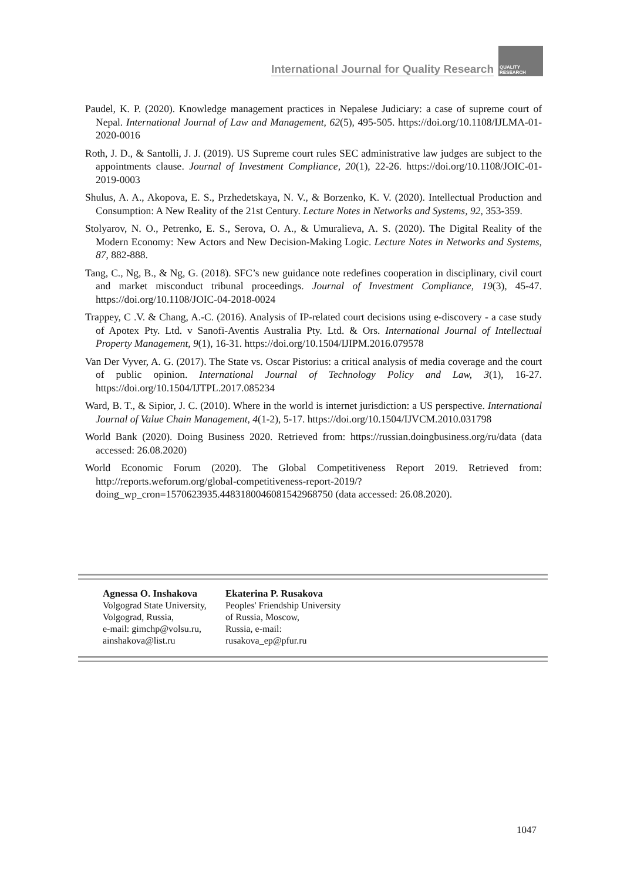International Journal for Quality Research
QUALITY
RESEARCH
Paudel, K. P. (2020). Knowledge management practices in Nepalese Judiciary: a case of supreme court of Nepal. International Journal of Law and Management, 62(5), 495-505. https://doi.org/10.1108/IJLMA-01-2020-0016
Roth, J. D., & Santolli, J. J. (2019). US Supreme court rules SEC administrative law judges are subject to the appointments clause. Journal of Investment Compliance, 20(1), 22-26. https://doi.org/10.1108/JOIC-01-2019-0003
Shulus, A. A., Akopova, E. S., Przhedetskaya, N. V., & Borzenko, K. V. (2020). Intellectual Production and Consumption: A New Reality of the 21st Century. Lecture Notes in Networks and Systems, 92, 353-359.
Stolyarov, N. O., Petrenko, E. S., Serova, O. A., & Umuralieva, A. S. (2020). The Digital Reality of the Modern Economy: New Actors and New Decision-Making Logic. Lecture Notes in Networks and Systems, 87, 882-888.
Tang, C., Ng, B., & Ng, G. (2018). SFC’s new guidance note redefines cooperation in disciplinary, civil court and market misconduct tribunal proceedings. Journal of Investment Compliance, 19(3), 45-47. https://doi.org/10.1108/JOIC-04-2018-0024
Trappey, C .V. & Chang, A.-C. (2016). Analysis of IP-related court decisions using e-discovery - a case study of Apotex Pty. Ltd. v Sanofi-Aventis Australia Pty. Ltd. & Ors. International Journal of Intellectual Property Management, 9(1), 16-31. https://doi.org/10.1504/IJIPM.2016.079578
Van Der Vyver, A. G. (2017). The State vs. Oscar Pistorius: a critical analysis of media coverage and the court of public opinion. International Journal of Technology Policy and Law, 3(1), 16-27. https://doi.org/10.1504/IJTPL.2017.085234
Ward, B. T., & Sipior, J. C. (2010). Where in the world is internet jurisdiction: a US perspective. International Journal of Value Chain Management, 4(1-2), 5-17. https://doi.org/10.1504/IJVCM.2010.031798
World Bank (2020). Doing Business 2020. Retrieved from: https://russian.doingbusiness.org/ru/data (data accessed: 26.08.2020)
World Economic Forum (2020). The Global Competitiveness Report 2019. Retrieved from: http://reports.weforum.org/global-competitiveness-report-2019/?doing_wp_cron=1570623935.4483180046081542968750 (data accessed: 26.08.2020).
Agnessa O. Inshakova
Volgograd State University,
Volgograd, Russia,
e-mail: gimchp@volsu.ru,
ainshakova@list.ru
Ekaterina P. Rusakova
Peoples' Friendship University
of Russia, Moscow,
Russia, e-mail:
rusakova_ep@pfur.ru
1047